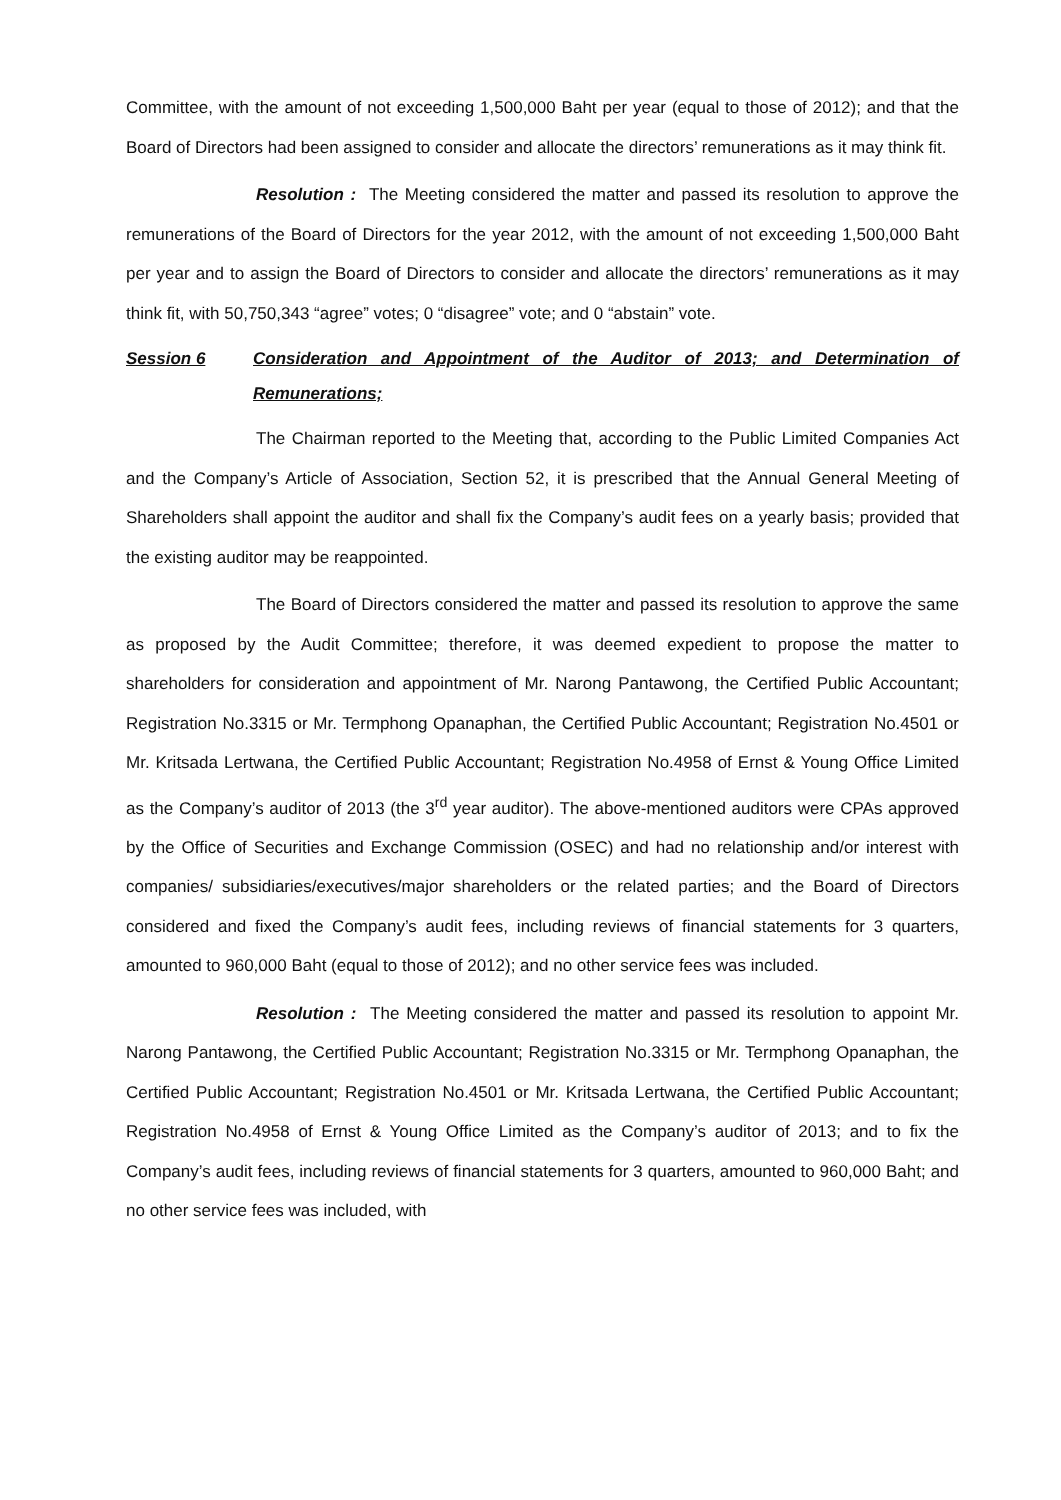Committee, with the amount of not exceeding 1,500,000 Baht per year (equal to those of 2012); and that the Board of Directors had been assigned to consider and allocate the directors’ remunerations as it may think fit.
Resolution : The Meeting considered the matter and passed its resolution to approve the remunerations of the Board of Directors for the year 2012, with the amount of not exceeding 1,500,000 Baht per year and to assign the Board of Directors to consider and allocate the directors’ remunerations as it may think fit, with 50,750,343 “agree” votes; 0 “disagree” vote; and 0 “abstain” vote.
Session 6 Consideration and Appointment of the Auditor of 2013; and Determination of Remunerations;
The Chairman reported to the Meeting that, according to the Public Limited Companies Act and the Company’s Article of Association, Section 52, it is prescribed that the Annual General Meeting of Shareholders shall appoint the auditor and shall fix the Company’s audit fees on a yearly basis; provided that the existing auditor may be reappointed.
The Board of Directors considered the matter and passed its resolution to approve the same as proposed by the Audit Committee; therefore, it was deemed expedient to propose the matter to shareholders for consideration and appointment of Mr. Narong Pantawong, the Certified Public Accountant; Registration No.3315 or Mr. Termphong Opanaphan, the Certified Public Accountant; Registration No.4501 or Mr. Kritsada Lertwana, the Certified Public Accountant; Registration No.4958 of Ernst & Young Office Limited as the Company’s auditor of 2013 (the 3<sup>rd</sup> year auditor). The above-mentioned auditors were CPAs approved by the Office of Securities and Exchange Commission (OSEC) and had no relationship and/or interest with companies/ subsidiaries/executives/major shareholders or the related parties; and the Board of Directors considered and fixed the Company’s audit fees, including reviews of financial statements for 3 quarters, amounted to 960,000 Baht (equal to those of 2012); and no other service fees was included.
Resolution : The Meeting considered the matter and passed its resolution to appoint Mr. Narong Pantawong, the Certified Public Accountant; Registration No.3315 or Mr. Termphong Opanaphan, the Certified Public Accountant; Registration No.4501 or Mr. Kritsada Lertwana, the Certified Public Accountant; Registration No.4958 of Ernst & Young Office Limited as the Company’s auditor of 2013; and to fix the Company’s audit fees, including reviews of financial statements for 3 quarters, amounted to 960,000 Baht; and no other service fees was included, with